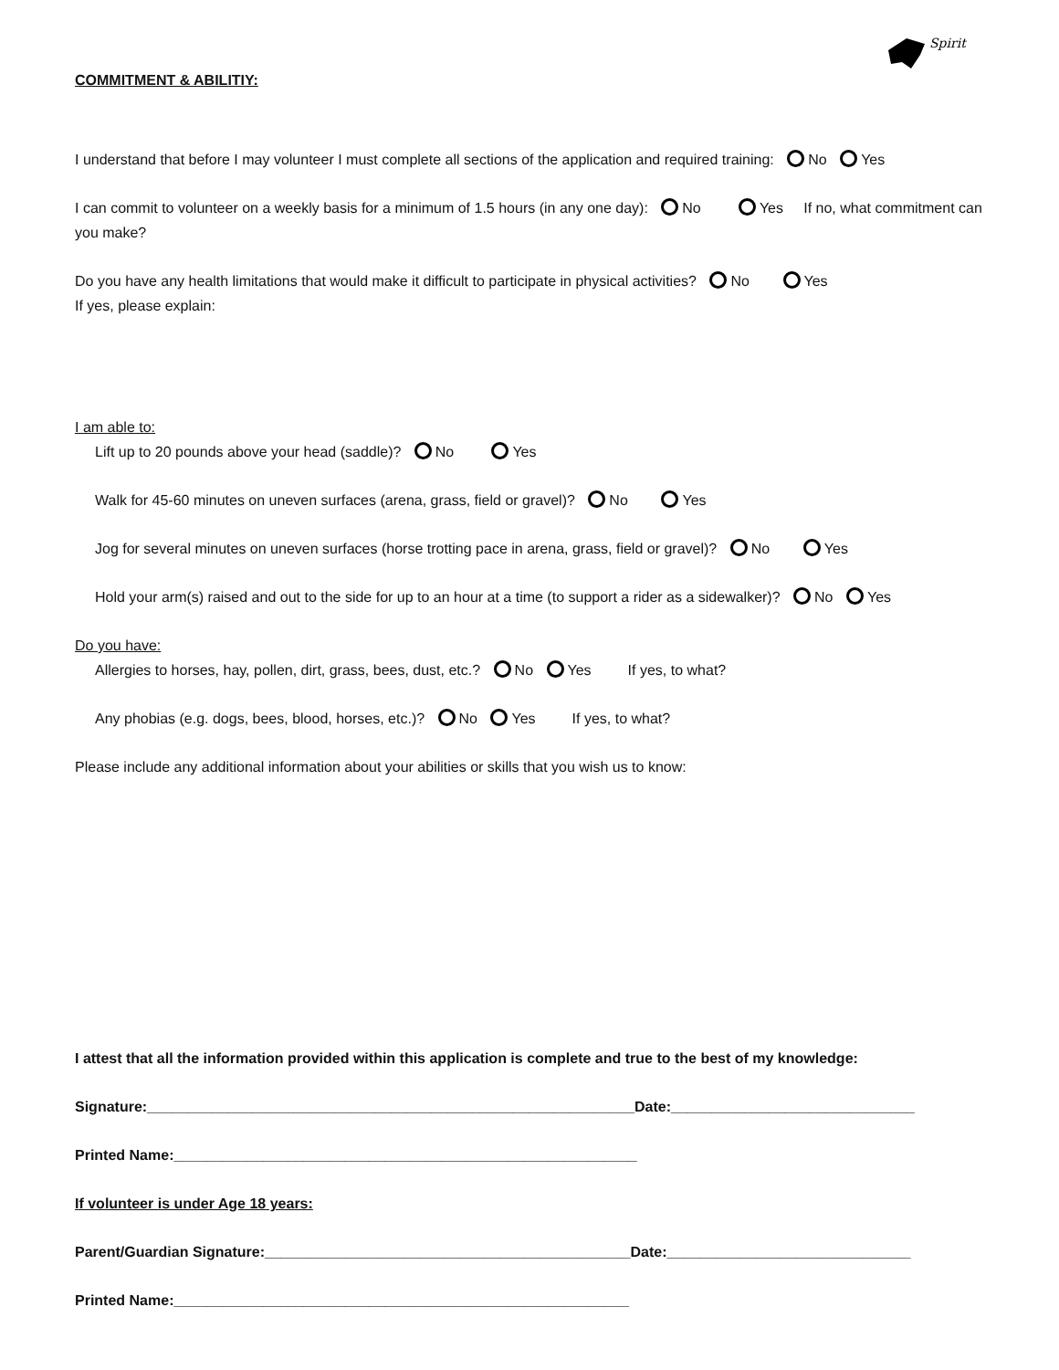Spirit
COMMITMENT & ABILITIY:
I understand that before I may volunteer I must complete all sections of the application and required training: No Yes
I can commit to volunteer on a weekly basis for a minimum of 1.5 hours (in any one day): No Yes If no, what commitment can you make?
Do you have any health limitations that would make it difficult to participate in physical activities? No Yes
If yes, please explain:
I am able to:
Lift up to 20 pounds above your head (saddle)? No Yes
Walk for 45-60 minutes on uneven surfaces (arena, grass, field or gravel)? No Yes
Jog for several minutes on uneven surfaces (horse trotting pace in arena, grass, field or gravel)? No Yes
Hold your arm(s) raised and out to the side for up to an hour at a time (to support a rider as a sidewalker)? No Yes
Do you have:
Allergies to horses, hay, pollen, dirt, grass, bees, dust, etc.? No Yes If yes, to what?
Any phobias (e.g. dogs, bees, blood, horses, etc.)? No Yes If yes, to what?
Please include any additional information about your abilities or skills that you wish us to know:
I attest that all the information provided within this application is complete and true to the best of my knowledge:
Signature:____________________________________________________________Date:______________________________
Printed Name:_________________________________________________________
If volunteer is under Age 18 years:
Parent/Guardian Signature:_____________________________________________Date:______________________________
Printed Name:________________________________________________________